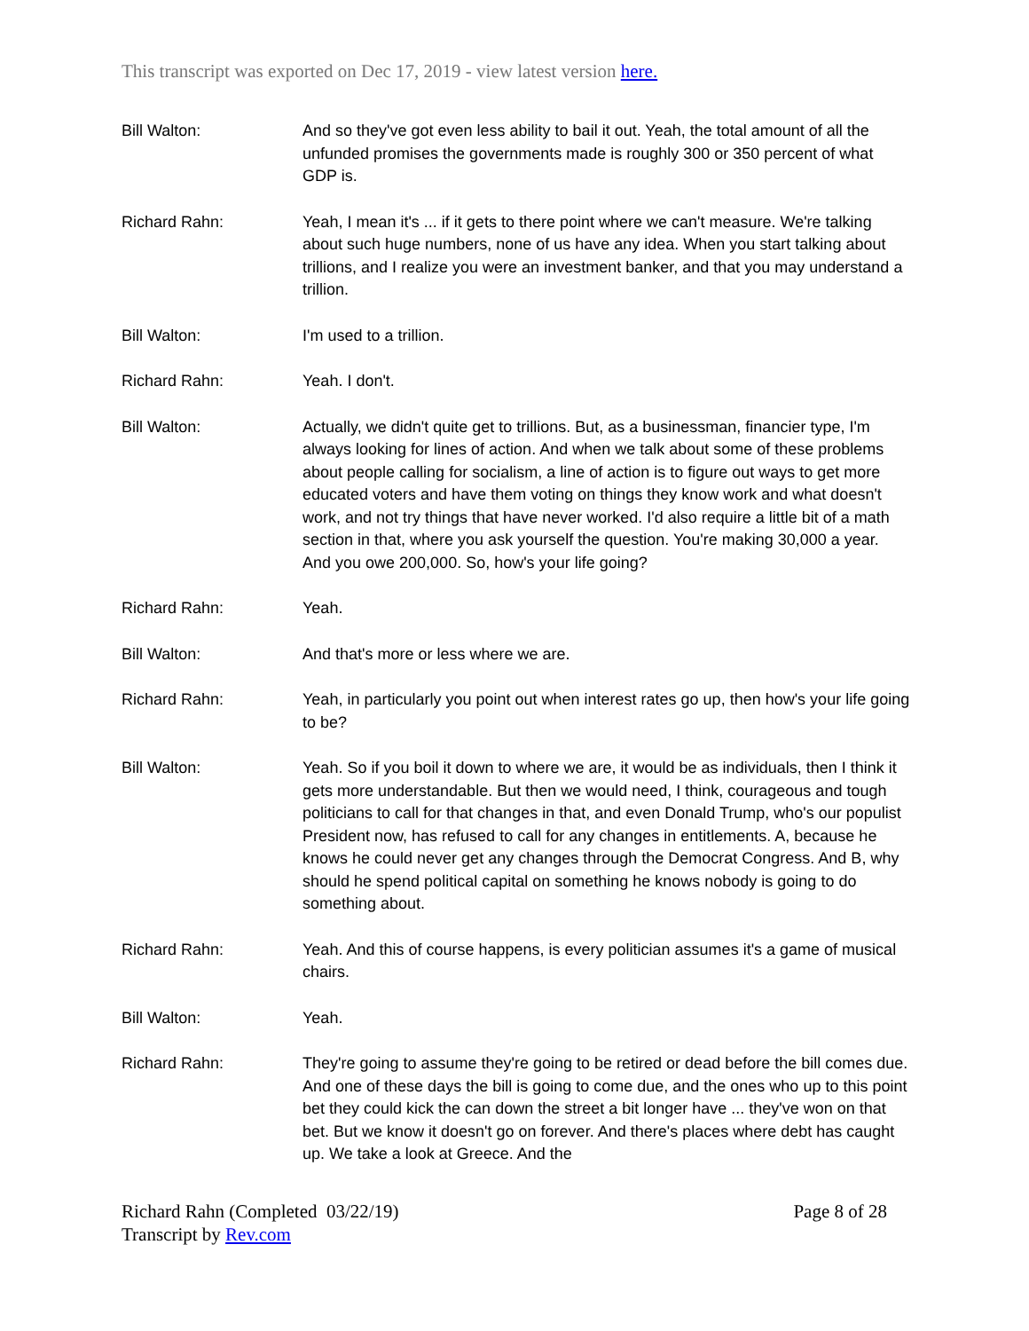This transcript was exported on Dec 17, 2019 - view latest version here.
Bill Walton: And so they've got even less ability to bail it out. Yeah, the total amount of all the unfunded promises the governments made is roughly 300 or 350 percent of what GDP is.
Richard Rahn: Yeah, I mean it's ... if it gets to there point where we can't measure. We're talking about such huge numbers, none of us have any idea. When you start talking about trillions, and I realize you were an investment banker, and that you may understand a trillion.
Bill Walton: I'm used to a trillion.
Richard Rahn: Yeah. I don't.
Bill Walton: Actually, we didn't quite get to trillions. But, as a businessman, financier type, I'm always looking for lines of action. And when we talk about some of these problems about people calling for socialism, a line of action is to figure out ways to get more educated voters and have them voting on things they know work and what doesn't work, and not try things that have never worked. I'd also require a little bit of a math section in that, where you ask yourself the question. You're making 30,000 a year. And you owe 200,000. So, how's your life going?
Richard Rahn: Yeah.
Bill Walton: And that's more or less where we are.
Richard Rahn: Yeah, in particularly you point out when interest rates go up, then how's your life going to be?
Bill Walton: Yeah. So if you boil it down to where we are, it would be as individuals, then I think it gets more understandable. But then we would need, I think, courageous and tough politicians to call for that changes in that, and even Donald Trump, who's our populist President now, has refused to call for any changes in entitlements. A, because he knows he could never get any changes through the Democrat Congress. And B, why should he spend political capital on something he knows nobody is going to do something about.
Richard Rahn: Yeah. And this of course happens, is every politician assumes it's a game of musical chairs.
Bill Walton: Yeah.
Richard Rahn: They're going to assume they're going to be retired or dead before the bill comes due. And one of these days the bill is going to come due, and the ones who up to this point bet they could kick the can down the street a bit longer have ... they've won on that bet. But we know it doesn't go on forever. And there's places where debt has caught up. We take a look at Greece. And the
Richard Rahn (Completed 03/22/19)
Transcript by Rev.com
Page 8 of 28